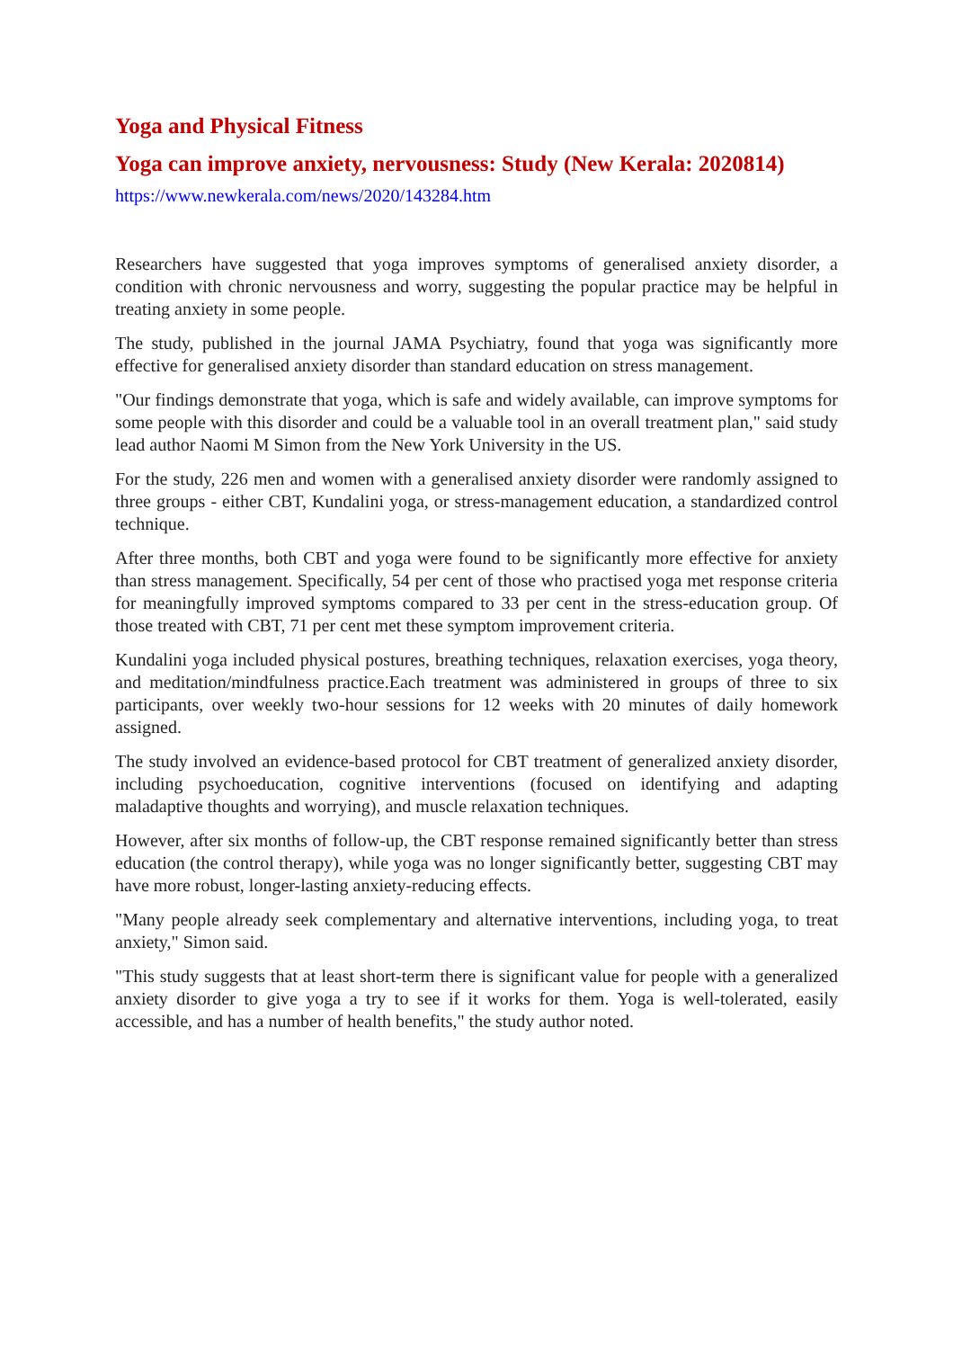Yoga and Physical Fitness
Yoga can improve anxiety, nervousness: Study (New Kerala: 2020814)
https://www.newkerala.com/news/2020/143284.htm
Researchers have suggested that yoga improves symptoms of generalised anxiety disorder, a condition with chronic nervousness and worry, suggesting the popular practice may be helpful in treating anxiety in some people.
The study, published in the journal JAMA Psychiatry, found that yoga was significantly more effective for generalised anxiety disorder than standard education on stress management.
"Our findings demonstrate that yoga, which is safe and widely available, can improve symptoms for some people with this disorder and could be a valuable tool in an overall treatment plan," said study lead author Naomi M Simon from the New York University in the US.
For the study, 226 men and women with a generalised anxiety disorder were randomly assigned to three groups - either CBT, Kundalini yoga, or stress-management education, a standardized control technique.
After three months, both CBT and yoga were found to be significantly more effective for anxiety than stress management. Specifically, 54 per cent of those who practised yoga met response criteria for meaningfully improved symptoms compared to 33 per cent in the stress-education group. Of those treated with CBT, 71 per cent met these symptom improvement criteria.
Kundalini yoga included physical postures, breathing techniques, relaxation exercises, yoga theory, and meditation/mindfulness practice.Each treatment was administered in groups of three to six participants, over weekly two-hour sessions for 12 weeks with 20 minutes of daily homework assigned.
The study involved an evidence-based protocol for CBT treatment of generalized anxiety disorder, including psychoeducation, cognitive interventions (focused on identifying and adapting maladaptive thoughts and worrying), and muscle relaxation techniques.
However, after six months of follow-up, the CBT response remained significantly better than stress education (the control therapy), while yoga was no longer significantly better, suggesting CBT may have more robust, longer-lasting anxiety-reducing effects.
"Many people already seek complementary and alternative interventions, including yoga, to treat anxiety," Simon said.
"This study suggests that at least short-term there is significant value for people with a generalized anxiety disorder to give yoga a try to see if it works for them. Yoga is well-tolerated, easily accessible, and has a number of health benefits," the study author noted.